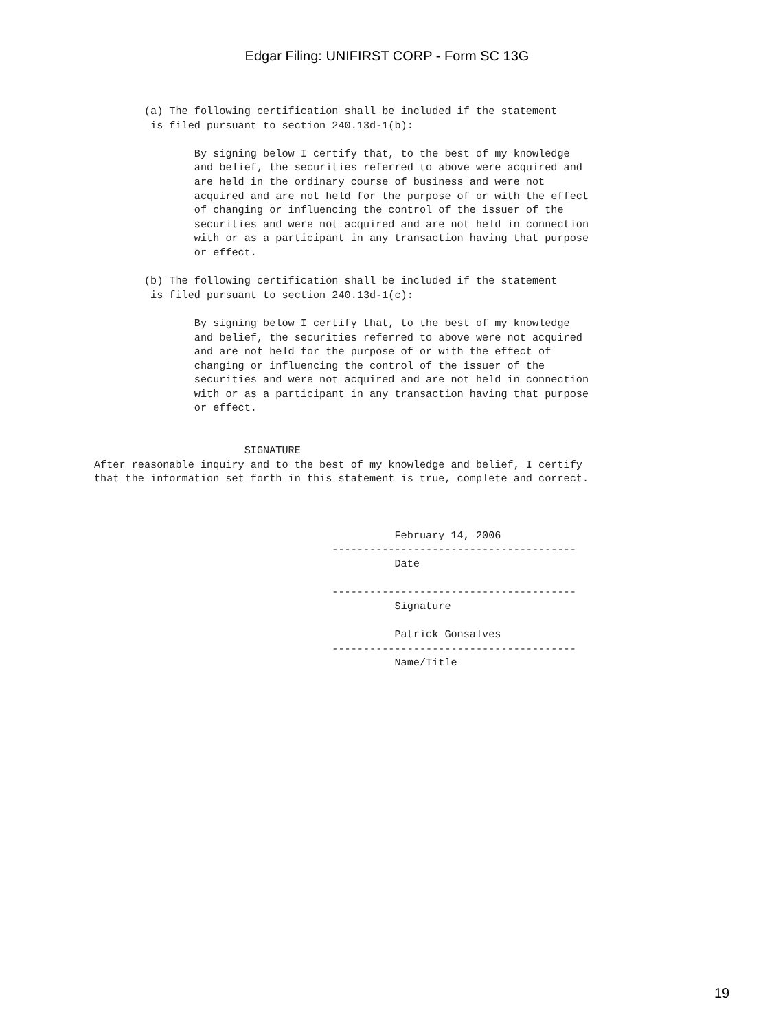Edgar Filing: UNIFIRST CORP - Form SC 13G
        (a) The following certification shall be included if the statement
         is filed pursuant to section 240.13d-1(b):

                By signing below I certify that, to the best of my knowledge
                and belief, the securities referred to above were acquired and
                are held in the ordinary course of business and were not
                acquired and are not held for the purpose of or with the effect
                of changing or influencing the control of the issuer of the
                securities and were not acquired and are not held in connection
                with or as a participant in any transaction having that purpose
                or effect.

        (b) The following certification shall be included if the statement
         is filed pursuant to section 240.13d-1(c):

                By signing below I certify that, to the best of my knowledge
                and belief, the securities referred to above were not acquired
                and are not held for the purpose of or with the effect of
                changing or influencing the control of the issuer of the
                securities and were not acquired and are not held in connection
                with or as a participant in any transaction having that purpose
                or effect.


                        SIGNATURE
After reasonable inquiry and to the best of my knowledge and belief, I certify
that the information set forth in this statement is true, complete and correct.



                                                February 14, 2006
                                      ---------------------------------------
                                                Date

                                      ---------------------------------------
                                                Signature

                                                Patrick Gonsalves
                                      ---------------------------------------
                                                Name/Title
19